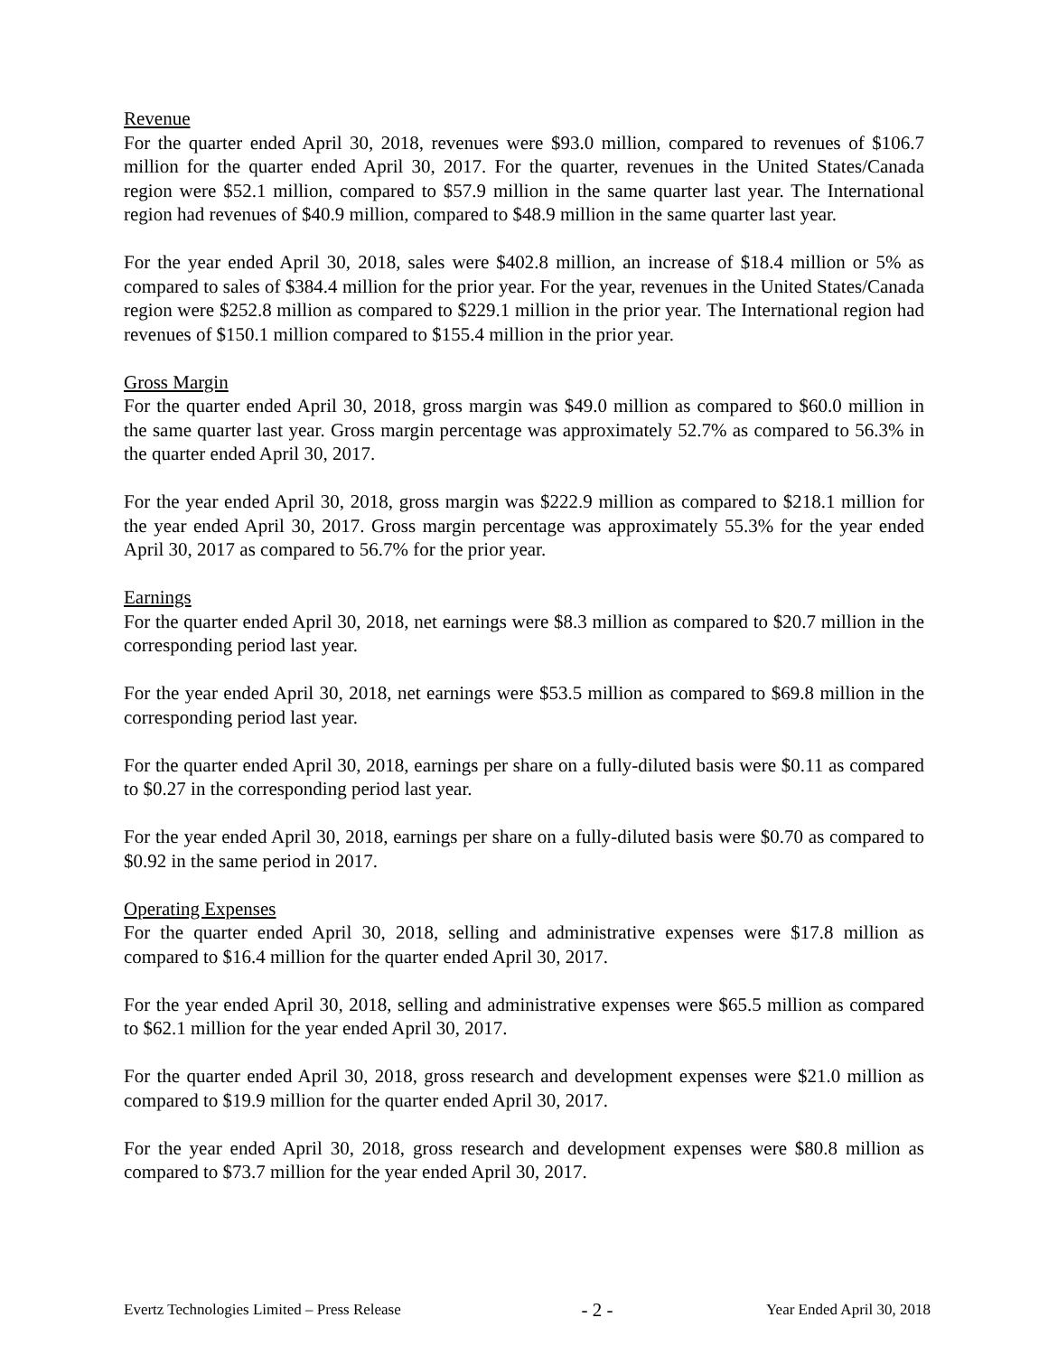Revenue
For the quarter ended April 30, 2018, revenues were $93.0 million, compared to revenues of $106.7 million for the quarter ended April 30, 2017. For the quarter, revenues in the United States/Canada region were $52.1 million, compared to $57.9 million in the same quarter last year. The International region had revenues of $40.9 million, compared to $48.9 million in the same quarter last year.
For the year ended April 30, 2018, sales were $402.8 million, an increase of $18.4 million or 5% as compared to sales of $384.4 million for the prior year. For the year, revenues in the United States/Canada region were $252.8 million as compared to $229.1 million in the prior year. The International region had revenues of $150.1 million compared to $155.4 million in the prior year.
Gross Margin
For the quarter ended April 30, 2018, gross margin was $49.0 million as compared to $60.0 million in the same quarter last year. Gross margin percentage was approximately 52.7% as compared to 56.3% in the quarter ended April 30, 2017.
For the year ended April 30, 2018, gross margin was $222.9 million as compared to $218.1 million for the year ended April 30, 2017. Gross margin percentage was approximately 55.3% for the year ended April 30, 2017 as compared to 56.7% for the prior year.
Earnings
For the quarter ended April 30, 2018, net earnings were $8.3 million as compared to $20.7 million in the corresponding period last year.
For the year ended April 30, 2018, net earnings were $53.5 million as compared to $69.8 million in the corresponding period last year.
For the quarter ended April 30, 2018, earnings per share on a fully-diluted basis were $0.11 as compared to $0.27 in the corresponding period last year.
For the year ended April 30, 2018, earnings per share on a fully-diluted basis were $0.70 as compared to $0.92 in the same period in 2017.
Operating Expenses
For the quarter ended April 30, 2018, selling and administrative expenses were $17.8 million as compared to $16.4 million for the quarter ended April 30, 2017.
For the year ended April 30, 2018, selling and administrative expenses were $65.5 million as compared to $62.1 million for the year ended April 30, 2017.
For the quarter ended April 30, 2018, gross research and development expenses were $21.0 million as compared to $19.9 million for the quarter ended April 30, 2017.
For the year ended April 30, 2018, gross research and development expenses were $80.8 million as compared to $73.7 million for the year ended April 30, 2017.
Evertz Technologies Limited – Press Release - 2 - Year Ended April 30, 2018